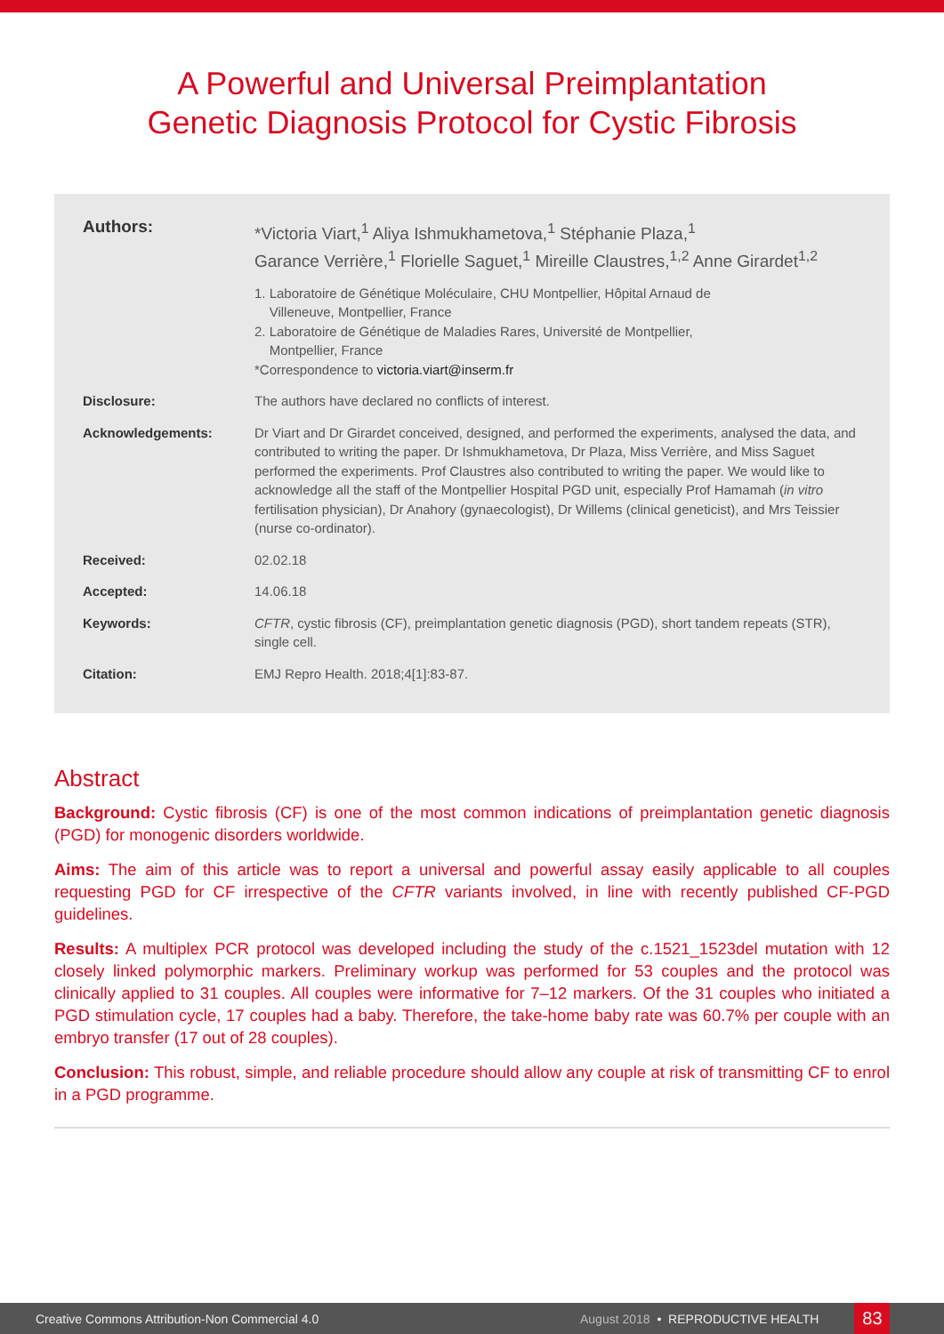A Powerful and Universal Preimplantation
Genetic Diagnosis Protocol for Cystic Fibrosis
Authors:
*Victoria Viart,<sup>1</sup> Aliya Ishmukhametova,<sup>1</sup> Stéphanie Plaza,<sup>1</sup>
Garance Verrière,<sup>1</sup> Florielle Saguet,<sup>1</sup> Mireille Claustres,<sup>1,2</sup> Anne Girardet<sup>1,2</sup>
1. Laboratoire de Génétique Moléculaire, CHU Montpellier, Hôpital Arnaud de
Villeneuve, Montpellier, France
2. Laboratoire de Génétique de Maladies Rares, Université de Montpellier,
Montpellier, France
*Correspondence to victoria.viart@inserm.fr
Disclosure: The authors have declared no conflicts of interest.
Acknowledgements: Dr Viart and Dr Girardet conceived, designed, and performed the experiments, analysed the data, and contributed to writing the paper. Dr Ishmukhametova, Dr Plaza, Miss Verrière, and Miss Saguet performed the experiments. Prof Claustres also contributed to writing the paper. We would like to acknowledge all the staff of the Montpellier Hospital PGD unit, especially Prof Hamamah (in vitro fertilisation physician), Dr Anahory (gynaecologist), Dr Willems (clinical geneticist), and Mrs Teissier (nurse co-ordinator).
Received: 02.02.18
Accepted: 14.06.18
Keywords: CFTR, cystic fibrosis (CF), preimplantation genetic diagnosis (PGD), short tandem repeats (STR), single cell.
Citation: EMJ Repro Health. 2018;4[1]:83-87.
Abstract
Background: Cystic fibrosis (CF) is one of the most common indications of preimplantation genetic diagnosis (PGD) for monogenic disorders worldwide.
Aims: The aim of this article was to report a universal and powerful assay easily applicable to all couples requesting PGD for CF irrespective of the CFTR variants involved, in line with recently published CF-PGD guidelines.
Results: A multiplex PCR protocol was developed including the study of the c.1521_1523del mutation with 12 closely linked polymorphic markers. Preliminary workup was performed for 53 couples and the protocol was clinically applied to 31 couples. All couples were informative for 7–12 markers. Of the 31 couples who initiated a PGD stimulation cycle, 17 couples had a baby. Therefore, the take-home baby rate was 60.7% per couple with an embryo transfer (17 out of 28 couples).
Conclusion: This robust, simple, and reliable procedure should allow any couple at risk of transmitting CF to enrol in a PGD programme.
Creative Commons Attribution-Non Commercial 4.0 August 2018 • REPRODUCTIVE HEALTH
83